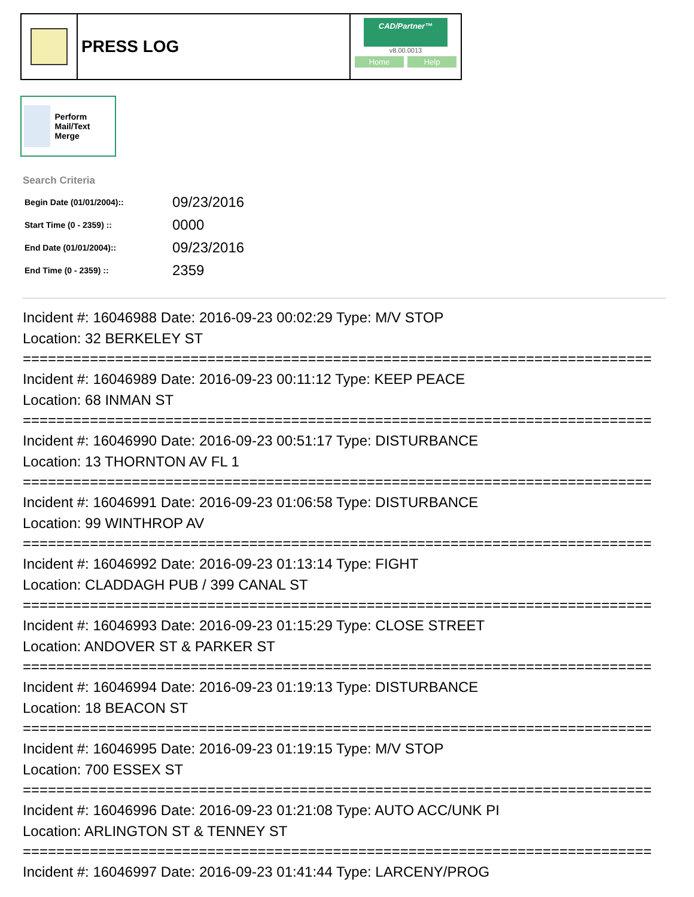PRESS LOG
CAD/Partner™
v8.00.0013
Home Help
Perform Mail/Text Merge
Search Criteria
| Begin Date (01/01/2004):: | 09/23/2016 |
| Start Time (0 - 2359) :: | 0000 |
| End Date (01/01/2004):: | 09/23/2016 |
| End Time (0 - 2359) :: | 2359 |
Incident #: 16046988 Date: 2016-09-23 00:02:29 Type: M/V STOP
Location: 32 BERKELEY ST
===========================================================================
Incident #: 16046989 Date: 2016-09-23 00:11:12 Type: KEEP PEACE
Location: 68 INMAN ST
===========================================================================
Incident #: 16046990 Date: 2016-09-23 00:51:17 Type: DISTURBANCE
Location: 13 THORNTON AV FL 1
===========================================================================
Incident #: 16046991 Date: 2016-09-23 01:06:58 Type: DISTURBANCE
Location: 99 WINTHROP AV
===========================================================================
Incident #: 16046992 Date: 2016-09-23 01:13:14 Type: FIGHT
Location: CLADDAGH PUB / 399 CANAL ST
===========================================================================
Incident #: 16046993 Date: 2016-09-23 01:15:29 Type: CLOSE STREET
Location: ANDOVER ST & PARKER ST
===========================================================================
Incident #: 16046994 Date: 2016-09-23 01:19:13 Type: DISTURBANCE
Location: 18 BEACON ST
===========================================================================
Incident #: 16046995 Date: 2016-09-23 01:19:15 Type: M/V STOP
Location: 700 ESSEX ST
===========================================================================
Incident #: 16046996 Date: 2016-09-23 01:21:08 Type: AUTO ACC/UNK PI
Location: ARLINGTON ST & TENNEY ST
===========================================================================
Incident #: 16046997 Date: 2016-09-23 01:41:44 Type: LARCENY/PROG